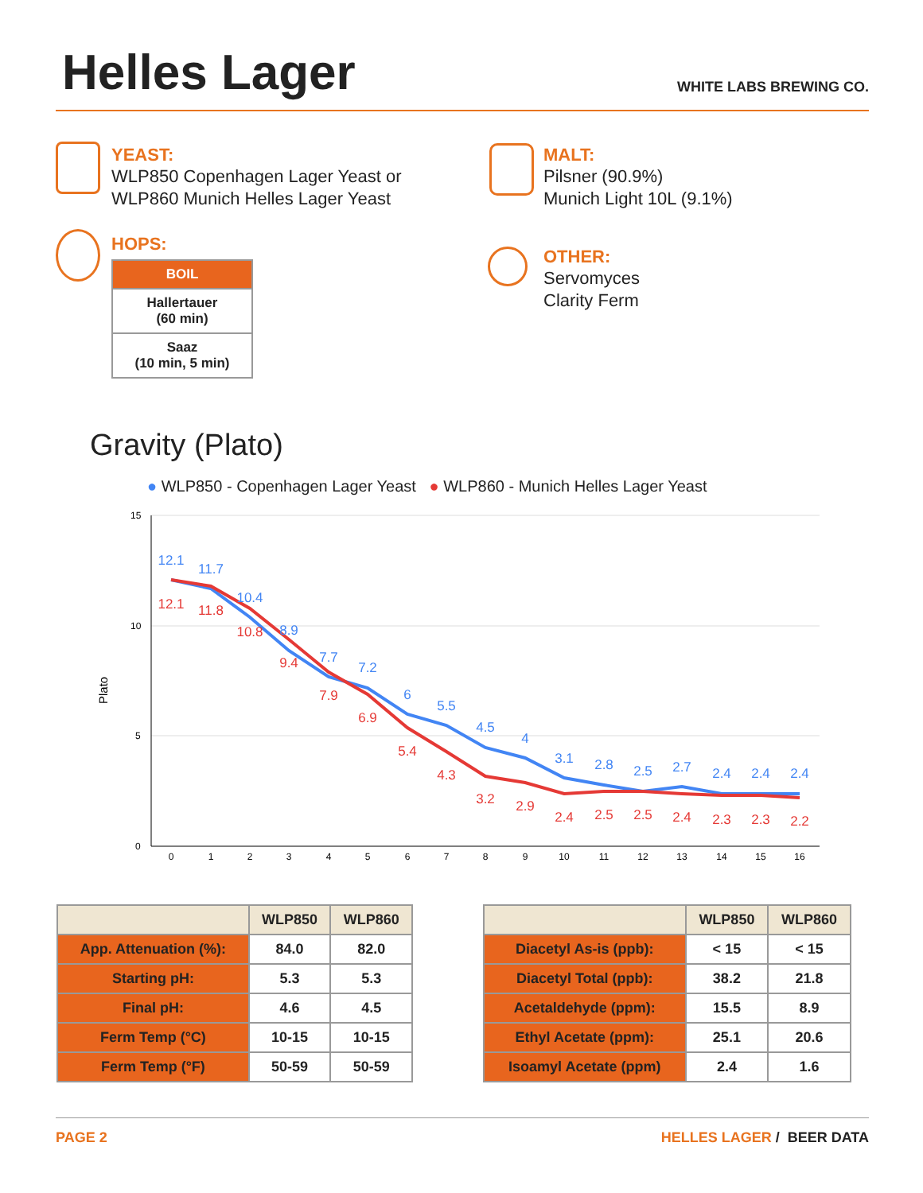Helles Lager
WHITE LABS BREWING CO.
YEAST:
WLP850 Copenhagen Lager Yeast or
WLP860 Munich Helles Lager Yeast
MALT:
Pilsner (90.9%)
Munich Light 10L (9.1%)
HOPS:
| BOIL |
| --- |
| Hallertauer (60 min) |
| Saaz (10 min, 5 min) |
OTHER:
Servomyces
Clarity Ferm
Gravity (Plato)
● WLP850 - Copenhagen Lager Yeast ● WLP860 - Munich Helles Lager Yeast
Plato
15
10
5
0
0
1
2
3
4
5
6
7
8
9
10
11
12
13
14
15
16
12.1
11.7
10.4
8.9
7.7
7.2
6
5.5
4.5
4
3.1
2.8
2.5
2.7
2.4
2.4
2.4
12.1
11.8
10.8
9.4
7.9
6.9
5.4
4.3
3.2
2.9
2.4
2.5
2.5
2.4
2.3
2.3
2.2
| | WLP850 | WLP860 |
| --- | --- | --- |
| App. Attenuation (%): | 84.0 | 82.0 |
| Starting pH: | 5.3 | 5.3 |
| Final pH: | 4.6 | 4.5 |
| Ferm Temp (°C) | 10-15 | 10-15 |
| Ferm Temp (°F) | 50-59 | 50-59 |
| | WLP850 | WLP860 |
| --- | --- | --- |
| Diacetyl As-is (ppb): | < 15 | < 15 |
| Diacetyl Total (ppb): | 38.2 | 21.8 |
| Acetaldehyde (ppm): | 15.5 | 8.9 |
| Ethyl Acetate (ppm): | 25.1 | 20.6 |
| Isoamyl Acetate (ppm) | 2.4 | 1.6 |
PAGE 2 HELLES LAGER / BEER DATA